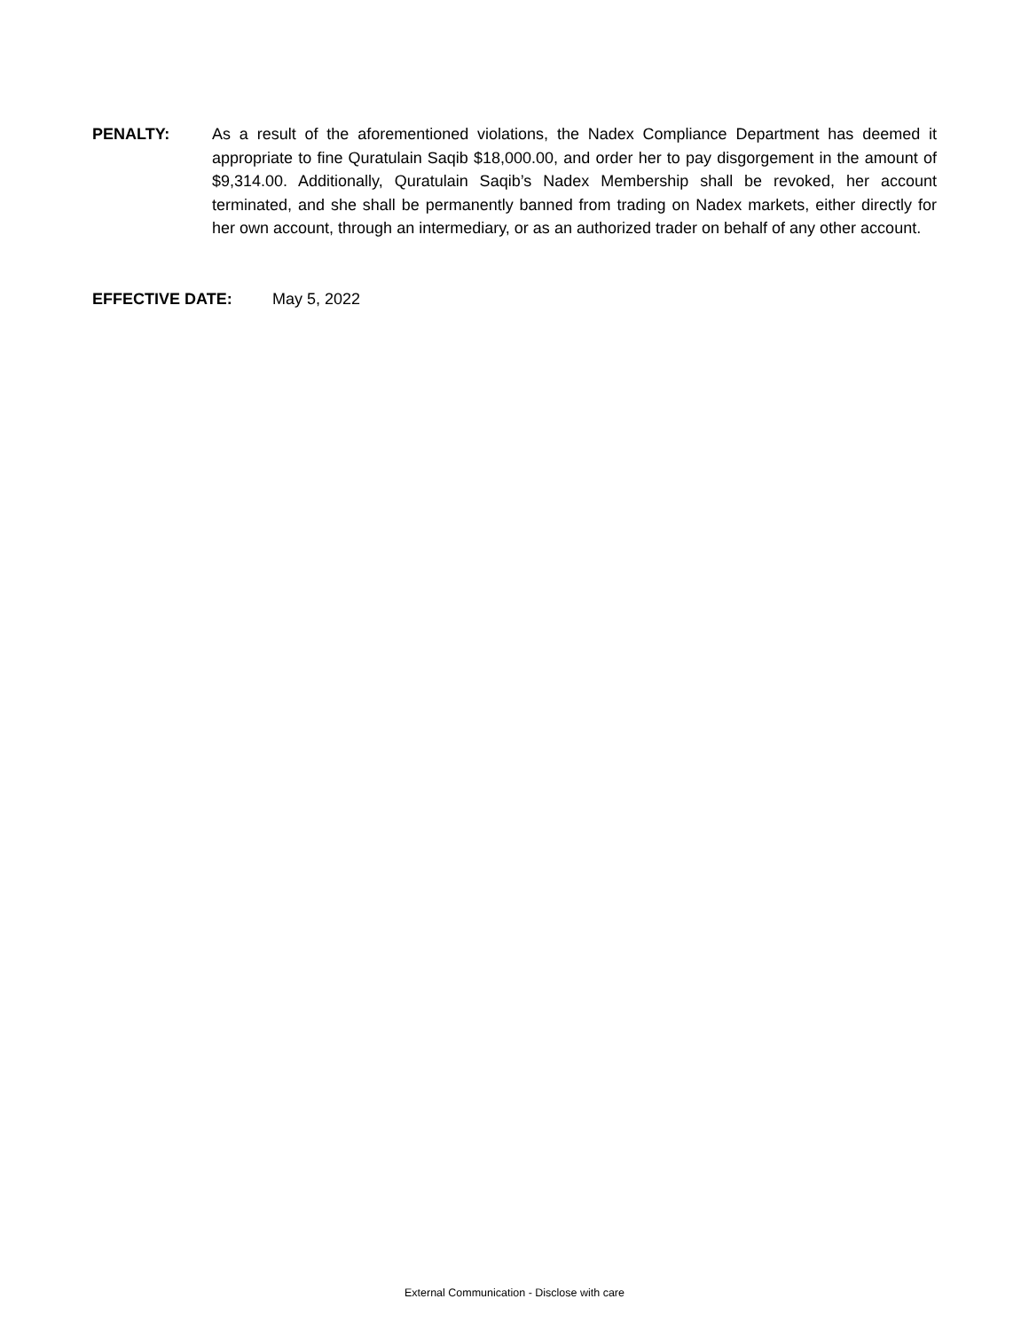PENALTY: As a result of the aforementioned violations, the Nadex Compliance Department has deemed it appropriate to fine Quratulain Saqib $18,000.00, and order her to pay disgorgement in the amount of $9,314.00. Additionally, Quratulain Saqib’s Nadex Membership shall be revoked, her account terminated, and she shall be permanently banned from trading on Nadex markets, either directly for her own account, through an intermediary, or as an authorized trader on behalf of any other account.
EFFECTIVE DATE: May 5, 2022
External Communication - Disclose with care